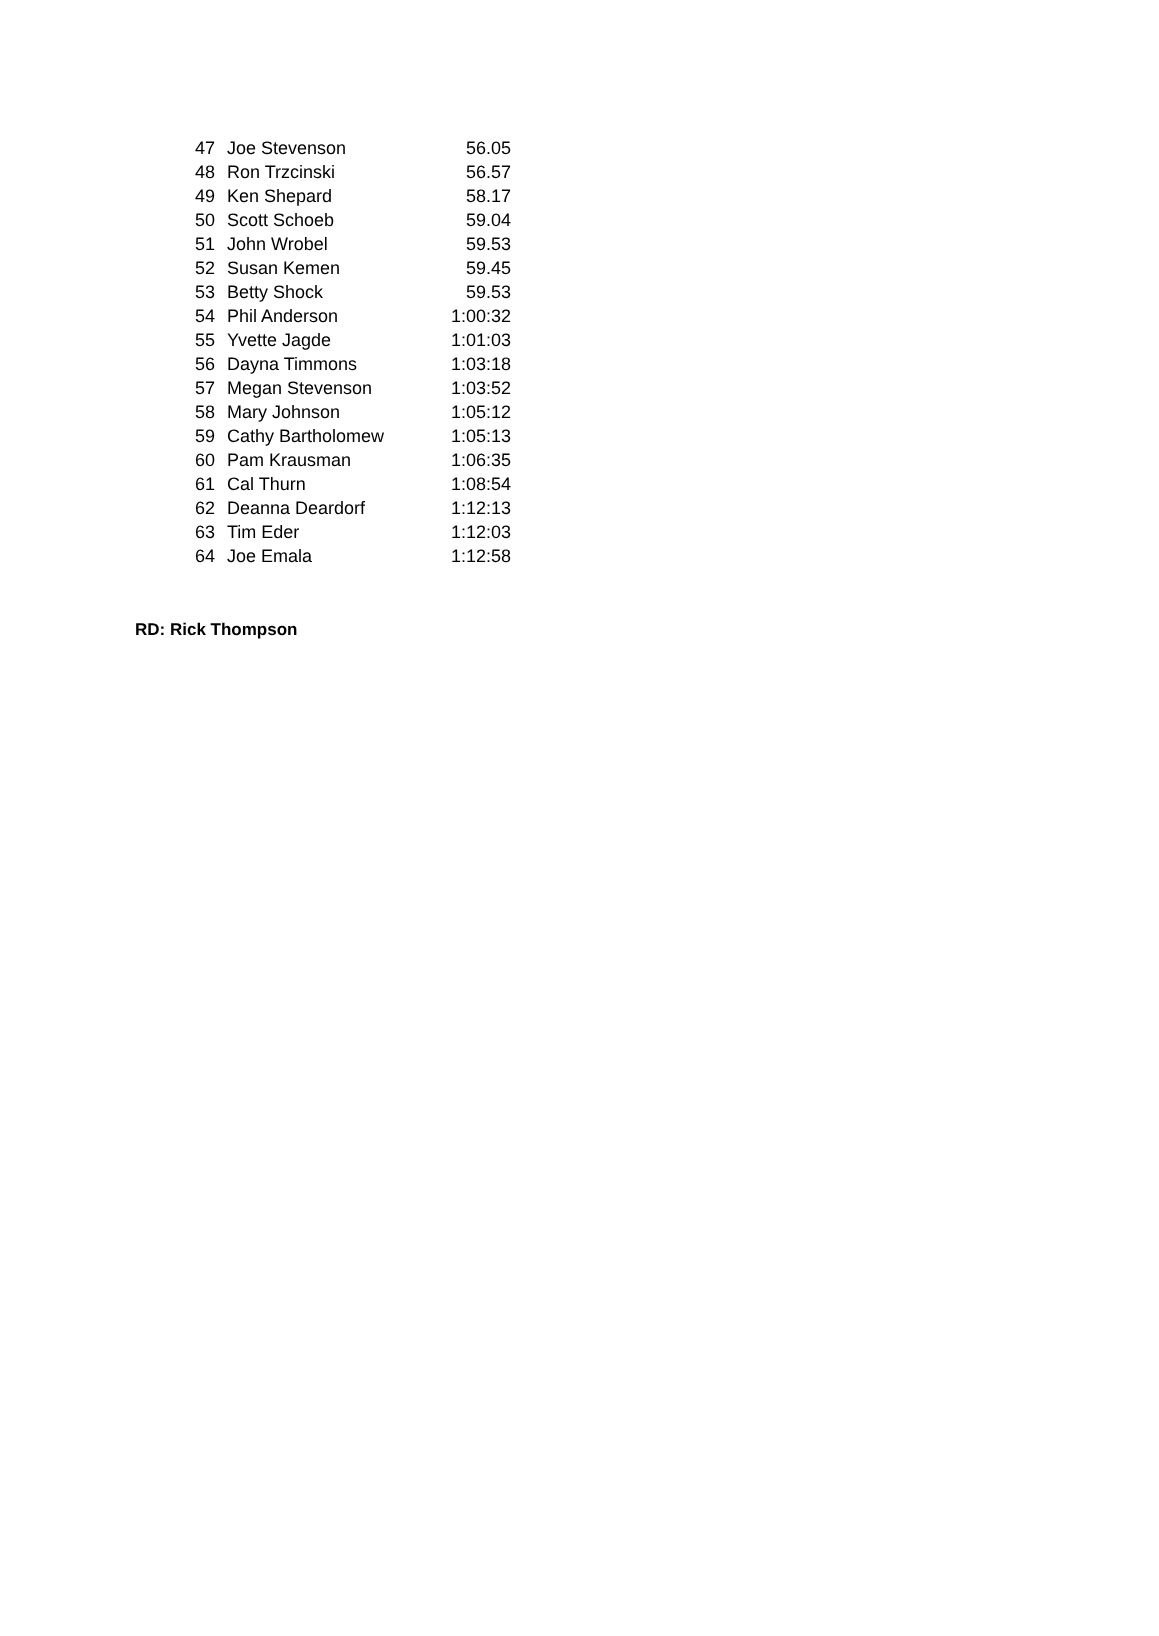| 47 | Joe Stevenson | 56.05 |
| 48 | Ron Trzcinski | 56.57 |
| 49 | Ken Shepard | 58.17 |
| 50 | Scott Schoeb | 59.04 |
| 51 | John Wrobel | 59.53 |
| 52 | Susan Kemen | 59.45 |
| 53 | Betty Shock | 59.53 |
| 54 | Phil Anderson | 1:00:32 |
| 55 | Yvette Jagde | 1:01:03 |
| 56 | Dayna Timmons | 1:03:18 |
| 57 | Megan Stevenson | 1:03:52 |
| 58 | Mary Johnson | 1:05:12 |
| 59 | Cathy Bartholomew | 1:05:13 |
| 60 | Pam Krausman | 1:06:35 |
| 61 | Cal Thurn | 1:08:54 |
| 62 | Deanna Deardorf | 1:12:13 |
| 63 | Tim Eder | 1:12:03 |
| 64 | Joe Emala | 1:12:58 |
RD: Rick Thompson